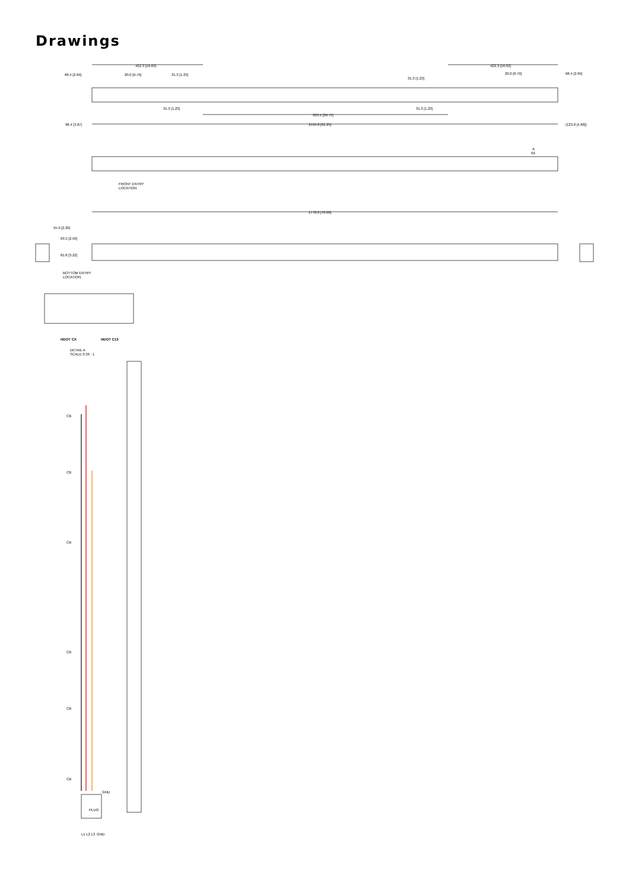Drawings
422.3 [16.63]
422.3 [16.63]
68.4 [2.69]
20.0 [0.79]
31.3 [1.23]
31.3 [1.23]
20.0 [0.79]
68.4 [2.69]
31.3 [1.23]
31.3 [1.23]
933.5 [36.75]
98.4 [3.87]
1555.8 [61.25]
(123.8 [4.88])
A
6X
FRONT ENTRY
LOCATION
1778.0 [70.00]
55.9 [2.20]
63.5 [2.50]
81.8 [3.22]
BOTTOM ENTRY
LOCATION
HDOT CX
HDOT C13
DETAIL A
SCALE 0.36 : 1
CB
CB
CB
CB
CB
CB
GND
PLUG
L1 L2 L3
GND